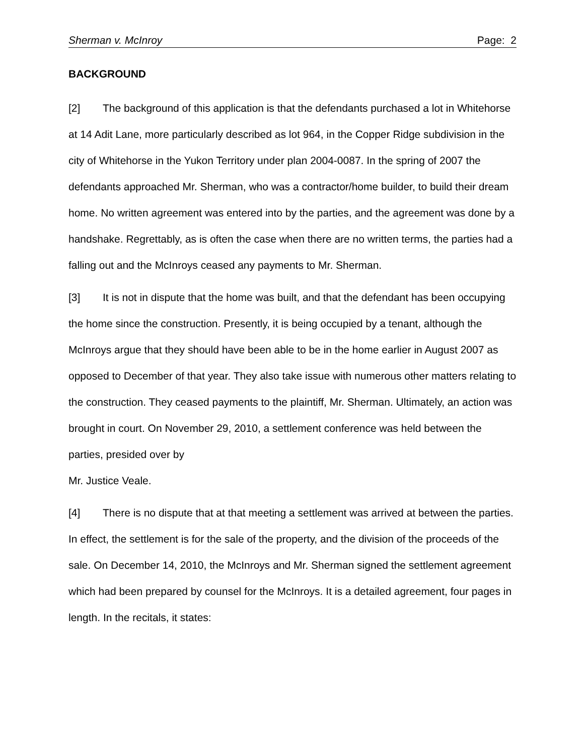Sherman v. McInroy Page: 2
BACKGROUND
[2] The background of this application is that the defendants purchased a lot in Whitehorse at 14 Adit Lane, more particularly described as lot 964, in the Copper Ridge subdivision in the city of Whitehorse in the Yukon Territory under plan 2004-0087. In the spring of 2007 the defendants approached Mr. Sherman, who was a contractor/home builder, to build their dream home. No written agreement was entered into by the parties, and the agreement was done by a handshake. Regrettably, as is often the case when there are no written terms, the parties had a falling out and the McInroys ceased any payments to Mr. Sherman.
[3] It is not in dispute that the home was built, and that the defendant has been occupying the home since the construction. Presently, it is being occupied by a tenant, although the McInroys argue that they should have been able to be in the home earlier in August 2007 as opposed to December of that year. They also take issue with numerous other matters relating to the construction. They ceased payments to the plaintiff, Mr. Sherman. Ultimately, an action was brought in court. On November 29, 2010, a settlement conference was held between the parties, presided over by
Mr. Justice Veale.
[4] There is no dispute that at that meeting a settlement was arrived at between the parties. In effect, the settlement is for the sale of the property, and the division of the proceeds of the sale. On December 14, 2010, the McInroys and Mr. Sherman signed the settlement agreement which had been prepared by counsel for the McInroys. It is a detailed agreement, four pages in length. In the recitals, it states: